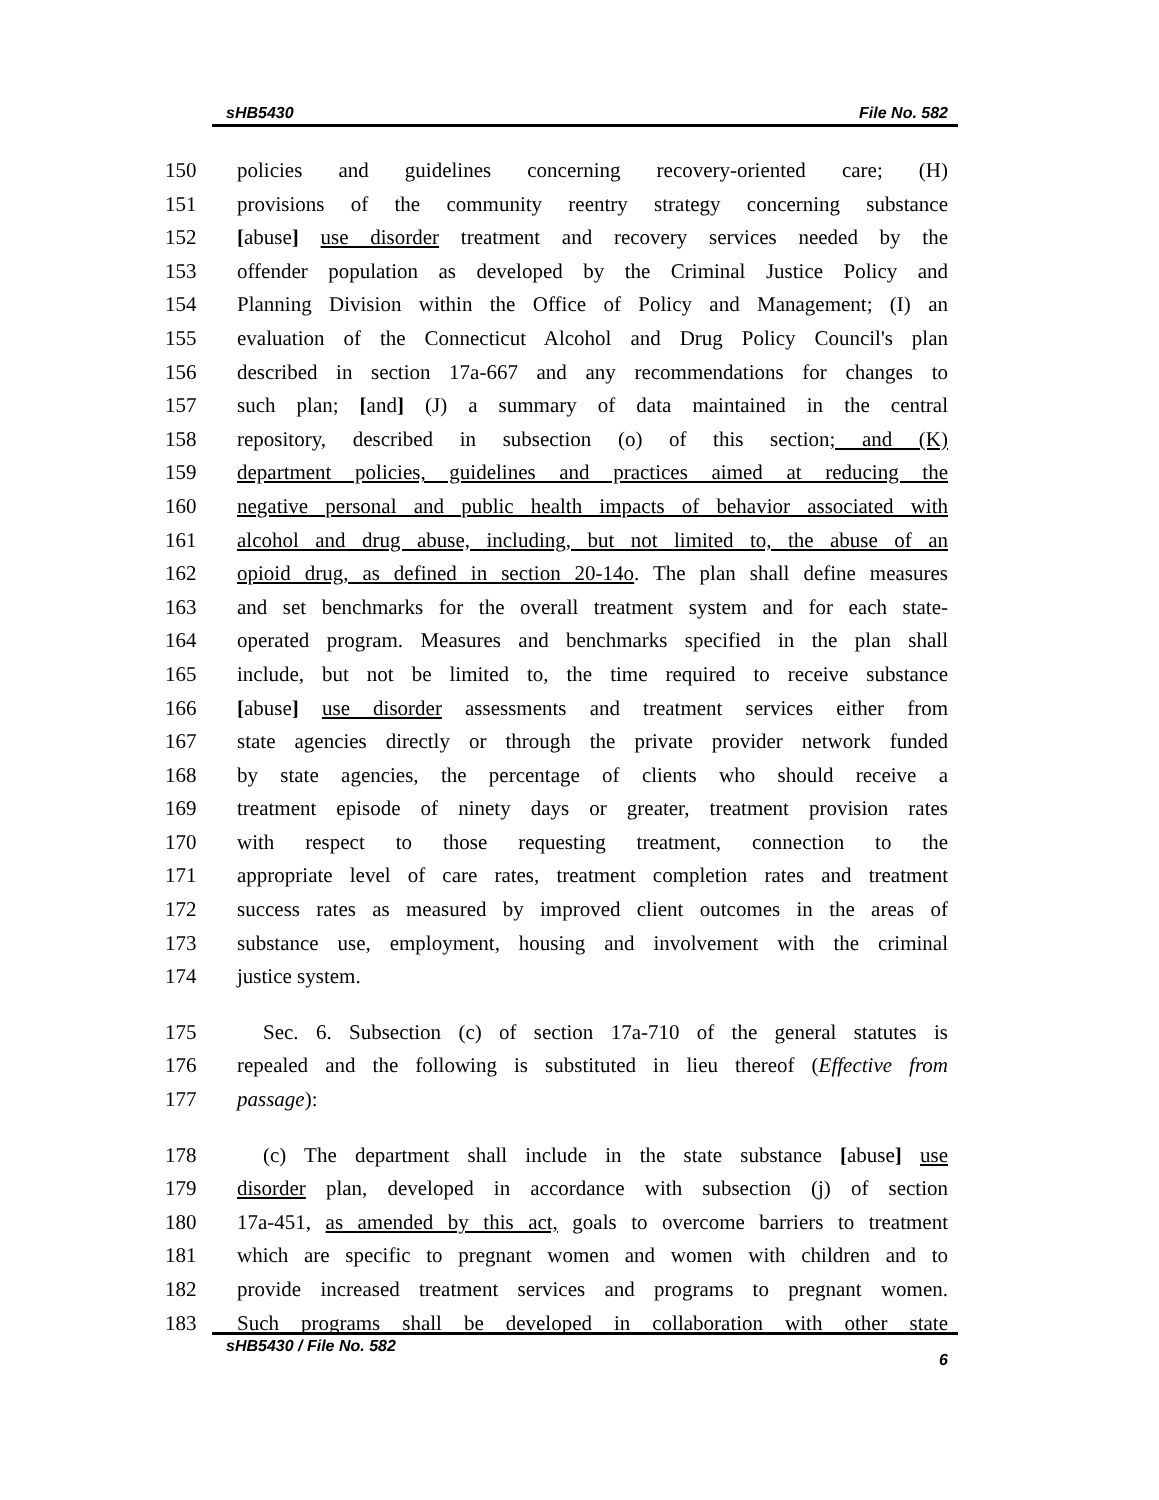sHB5430 File No. 582
150 policies and guidelines concerning recovery-oriented care; (H)
151 provisions of the community reentry strategy concerning substance
152 [abuse] use disorder treatment and recovery services needed by the
153 offender population as developed by the Criminal Justice Policy and
154 Planning Division within the Office of Policy and Management; (I) an
155 evaluation of the Connecticut Alcohol and Drug Policy Council's plan
156 described in section 17a-667 and any recommendations for changes to
157 such plan; [and] (J) a summary of data maintained in the central
158 repository, described in subsection (o) of this section; and (K)
159 department policies, guidelines and practices aimed at reducing the
160 negative personal and public health impacts of behavior associated with
161 alcohol and drug abuse, including, but not limited to, the abuse of an
162 opioid drug, as defined in section 20-14o. The plan shall define measures
163 and set benchmarks for the overall treatment system and for each state-
164 operated program. Measures and benchmarks specified in the plan shall
165 include, but not be limited to, the time required to receive substance
166 [abuse] use disorder assessments and treatment services either from
167 state agencies directly or through the private provider network funded
168 by state agencies, the percentage of clients who should receive a
169 treatment episode of ninety days or greater, treatment provision rates
170 with respect to those requesting treatment, connection to the
171 appropriate level of care rates, treatment completion rates and treatment
172 success rates as measured by improved client outcomes in the areas of
173 substance use, employment, housing and involvement with the criminal
174 justice system.
175 Sec. 6. Subsection (c) of section 17a-710 of the general statutes is
176 repealed and the following is substituted in lieu thereof (Effective from
177 passage):
178 (c) The department shall include in the state substance [abuse] use
179 disorder plan, developed in accordance with subsection (j) of section
180 17a-451, as amended by this act, goals to overcome barriers to treatment
181 which are specific to pregnant women and women with children and to
182 provide increased treatment services and programs to pregnant women.
183 Such programs shall be developed in collaboration with other state
sHB5430 / File No. 582 6